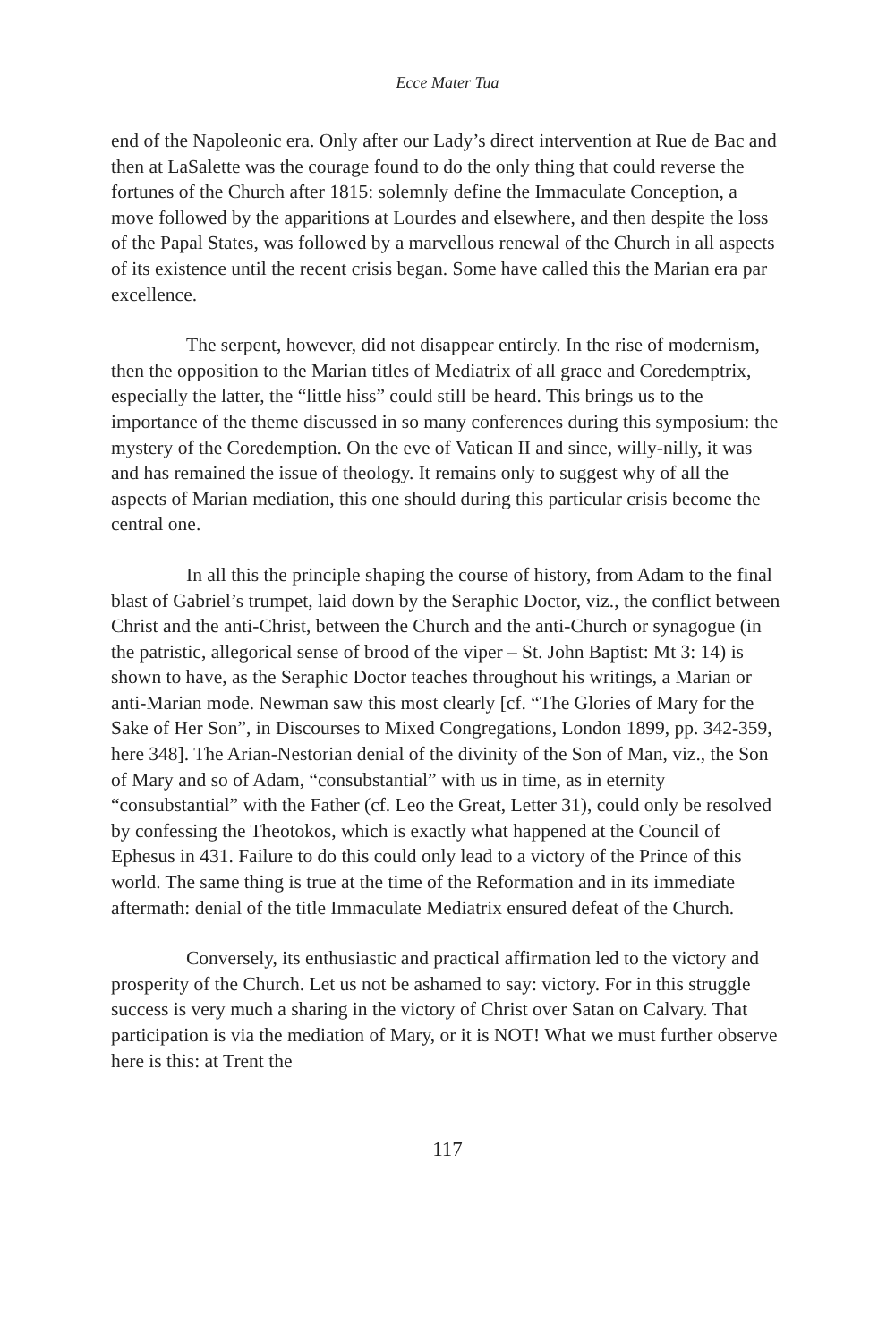Ecce Mater Tua
end of the Napoleonic era. Only after our Lady’s direct intervention at Rue de Bac and then at LaSalette was the courage found to do the only thing that could reverse the fortunes of the Church after 1815: solemnly define the Immaculate Conception, a move followed by the apparitions at Lourdes and elsewhere, and then despite the loss of the Papal States, was followed by a marvellous renewal of the Church in all aspects of its existence until the recent crisis began. Some have called this the Marian era par excellence.
The serpent, however, did not disappear entirely. In the rise of modernism, then the opposition to the Marian titles of Mediatrix of all grace and Coredemptrix, especially the latter, the “little hiss” could still be heard. This brings us to the importance of the theme discussed in so many conferences during this symposium: the mystery of the Coredemption. On the eve of Vatican II and since, willy-nilly, it was and has remained the issue of theology. It remains only to suggest why of all the aspects of Marian mediation, this one should during this particular crisis become the central one.
In all this the principle shaping the course of history, from Adam to the final blast of Gabriel’s trumpet, laid down by the Seraphic Doctor, viz., the conflict between Christ and the anti-Christ, between the Church and the anti-Church or synagogue (in the patristic, allegorical sense of brood of the viper – St. John Baptist: Mt 3: 14) is shown to have, as the Seraphic Doctor teaches throughout his writings, a Marian or anti-Marian mode. Newman saw this most clearly [cf. “The Glories of Mary for the Sake of Her Son”, in Discourses to Mixed Congregations, London 1899, pp. 342-359, here 348]. The Arian-Nestorian denial of the divinity of the Son of Man, viz., the Son of Mary and so of Adam, “consubstantial” with us in time, as in eternity “consubstantial” with the Father (cf. Leo the Great, Letter 31), could only be resolved by confessing the Theotokos, which is exactly what happened at the Council of Ephesus in 431. Failure to do this could only lead to a victory of the Prince of this world. The same thing is true at the time of the Reformation and in its immediate aftermath: denial of the title Immaculate Mediatrix ensured defeat of the Church.
Conversely, its enthusiastic and practical affirmation led to the victory and prosperity of the Church. Let us not be ashamed to say: victory. For in this struggle success is very much a sharing in the victory of Christ over Satan on Calvary. That participation is via the mediation of Mary, or it is NOT! What we must further observe here is this: at Trent the
117